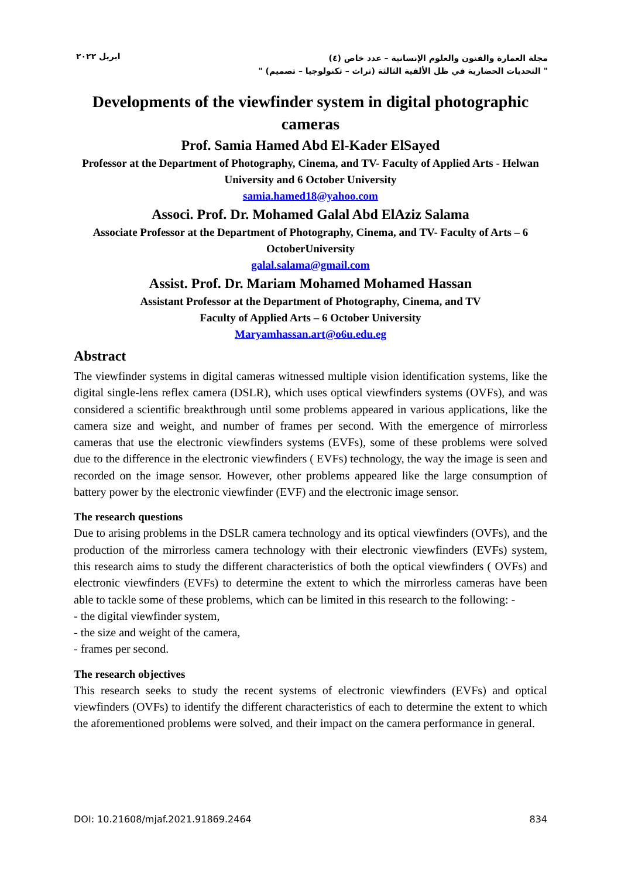مجلة العمارة والفنون والعلوم الإنسانية – عدد خاص (٤)
" التحديات الحضارية في ظل الألفية الثالثة (تراث – تكنولوجيا – تصميم) "
ابريل ٢٠٢٢
Developments of the viewfinder system in digital photographic cameras
Prof. Samia Hamed Abd El-Kader ElSayed
Professor at the Department of Photography, Cinema, and TV- Faculty of Applied Arts - Helwan University and 6 October University
samia.hamed18@yahoo.com
Associ. Prof. Dr. Mohamed Galal Abd ElAziz Salama
Associate Professor at the Department of Photography, Cinema, and TV- Faculty of Arts – 6 OctoberUniversity
galal.salama@gmail.com
Assist. Prof. Dr. Mariam Mohamed Mohamed Hassan
Assistant Professor at the Department of Photography, Cinema, and TV
Faculty of Applied Arts – 6 October University
Maryamhassan.art@o6u.edu.eg
Abstract
The viewfinder systems in digital cameras witnessed multiple vision identification systems, like the digital single-lens reflex camera (DSLR), which uses optical viewfinders systems (OVFs), and was considered a scientific breakthrough until some problems appeared in various applications, like the camera size and weight, and number of frames per second. With the emergence of mirrorless cameras that use the electronic viewfinders systems (EVFs), some of these problems were solved due to the difference in the electronic viewfinders ( EVFs) technology, the way the image is seen and recorded on the image sensor. However, other problems appeared like the large consumption of battery power by the electronic viewfinder (EVF) and the electronic image sensor.
The research questions
Due to arising problems in the DSLR camera technology and its optical viewfinders (OVFs), and the production of the mirrorless camera technology with their electronic viewfinders (EVFs) system, this research aims to study the different characteristics of both the optical viewfinders ( OVFs) and electronic viewfinders (EVFs) to determine the extent to which the mirrorless cameras have been able to tackle some of these problems, which can be limited in this research to the following: -
- the digital viewfinder system,
- the size and weight of the camera,
- frames per second.
The research objectives
This research seeks to study the recent systems of electronic viewfinders (EVFs) and optical viewfinders (OVFs) to identify the different characteristics of each to determine the extent to which the aforementioned problems were solved, and their impact on the camera performance in general.
DOI: 10.21608/mjaf.2021.91869.2464 834